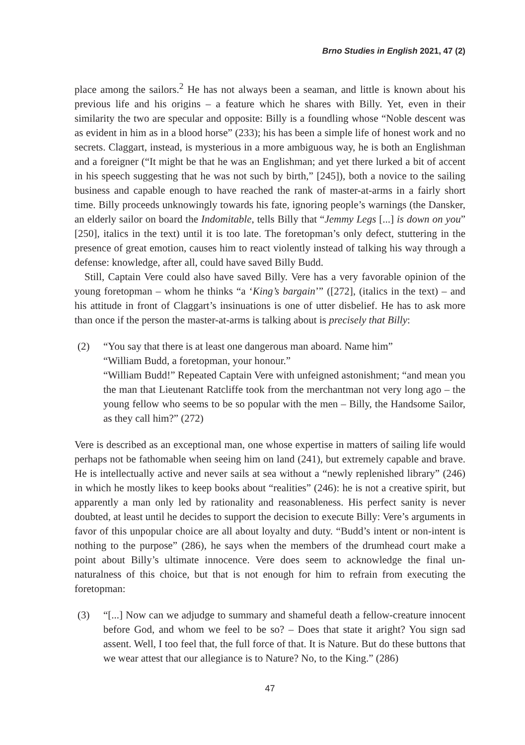Brno Studies in English 2021, 47 (2)
place among the sailors.<sup>2</sup> He has not always been a seaman, and little is known about his previous life and his origins – a feature which he shares with Billy. Yet, even in their similarity the two are specular and opposite: Billy is a foundling whose “Noble descent was as evident in him as in a blood horse” (233); his has been a simple life of honest work and no secrets. Claggart, instead, is mysterious in a more ambiguous way, he is both an Englishman and a foreigner (“It might be that he was an Englishman; and yet there lurked a bit of accent in his speech suggesting that he was not such by birth,” [245]), both a novice to the sailing business and capable enough to have reached the rank of master-at-arms in a fairly short time. Billy proceeds unknowingly towards his fate, ignoring people’s warnings (the Dansker, an elderly sailor on board the Indomitable, tells Billy that “Jemmy Legs [...] is down on you” [250], italics in the text) until it is too late. The foretopman’s only defect, stuttering in the presence of great emotion, causes him to react violently instead of talking his way through a defense: knowledge, after all, could have saved Billy Budd.
Still, Captain Vere could also have saved Billy. Vere has a very favorable opinion of the young foretopman – whom he thinks “a ‘King’s bargain’” ([272], (italics in the text) – and his attitude in front of Claggart’s insinuations is one of utter disbelief. He has to ask more than once if the person the master-at-arms is talking about is precisely that Billy:
(2) “You say that there is at least one dangerous man aboard. Name him”
“William Budd, a foretopman, your honour.”
“William Budd!” Repeated Captain Vere with unfeigned astonishment; “and mean you the man that Lieutenant Ratcliffe took from the merchantman not very long ago – the young fellow who seems to be so popular with the men – Billy, the Handsome Sailor, as they call him?” (272)
Vere is described as an exceptional man, one whose expertise in matters of sailing life would perhaps not be fathomable when seeing him on land (241), but extremely capable and brave. He is intellectually active and never sails at sea without a “newly replenished library” (246) in which he mostly likes to keep books about “realities” (246): he is not a creative spirit, but apparently a man only led by rationality and reasonableness. His perfect sanity is never doubted, at least until he decides to support the decision to execute Billy: Vere’s arguments in favor of this unpopular choice are all about loyalty and duty. “Budd’s intent or non-intent is nothing to the purpose” (286), he says when the members of the drumhead court make a point about Billy’s ultimate innocence. Vere does seem to acknowledge the final un-naturalness of this choice, but that is not enough for him to refrain from executing the foretopman:
(3) “[...] Now can we adjudge to summary and shameful death a fellow-creature innocent before God, and whom we feel to be so? – Does that state it aright? You sign sad assent. Well, I too feel that, the full force of that. It is Nature. But do these buttons that we wear attest that our allegiance is to Nature? No, to the King.” (286)
47